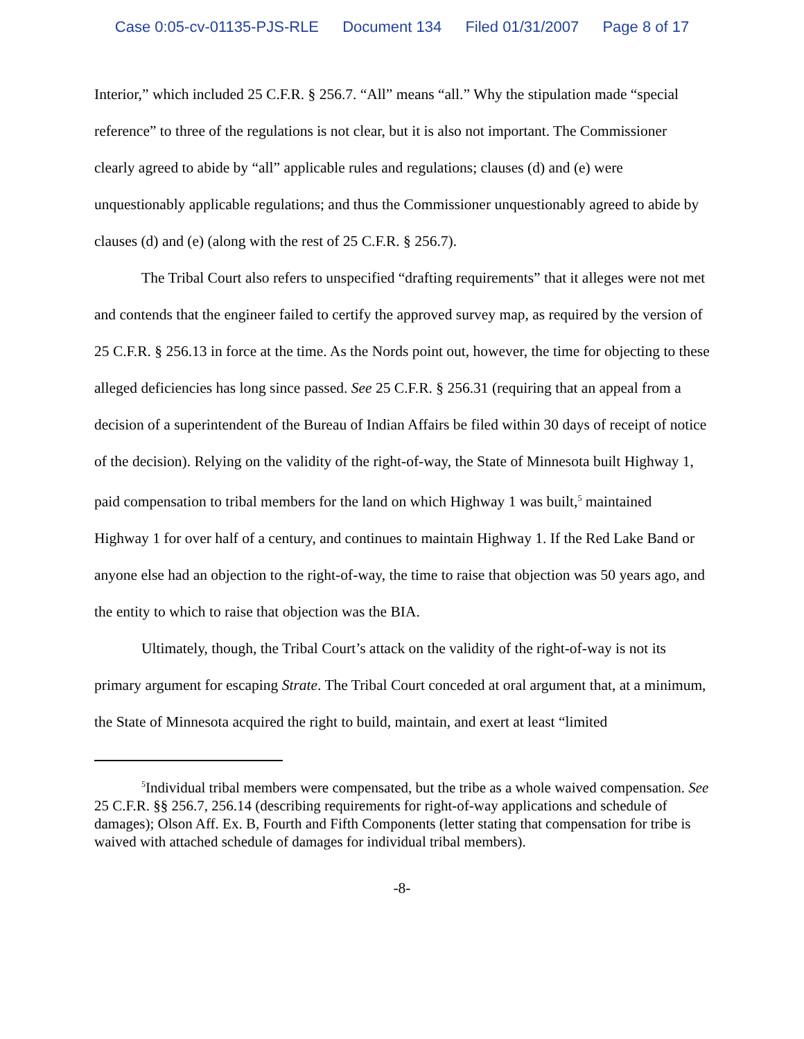Case 0:05-cv-01135-PJS-RLE Document 134 Filed 01/31/2007 Page 8 of 17
Interior,” which included 25 C.F.R. § 256.7. “All” means “all.” Why the stipulation made “special reference” to three of the regulations is not clear, but it is also not important. The Commissioner clearly agreed to abide by “all” applicable rules and regulations; clauses (d) and (e) were unquestionably applicable regulations; and thus the Commissioner unquestionably agreed to abide by clauses (d) and (e) (along with the rest of 25 C.F.R. § 256.7).
The Tribal Court also refers to unspecified “drafting requirements” that it alleges were not met and contends that the engineer failed to certify the approved survey map, as required by the version of 25 C.F.R. § 256.13 in force at the time. As the Nords point out, however, the time for objecting to these alleged deficiencies has long since passed. See 25 C.F.R. § 256.31 (requiring that an appeal from a decision of a superintendent of the Bureau of Indian Affairs be filed within 30 days of receipt of notice of the decision). Relying on the validity of the right-of-way, the State of Minnesota built Highway 1, paid compensation to tribal members for the land on which Highway 1 was built,<sup>5</sup> maintained Highway 1 for over half of a century, and continues to maintain Highway 1. If the Red Lake Band or anyone else had an objection to the right-of-way, the time to raise that objection was 50 years ago, and the entity to which to raise that objection was the BIA.
Ultimately, though, the Tribal Court’s attack on the validity of the right-of-way is not its primary argument for escaping Strate. The Tribal Court conceded at oral argument that, at a minimum, the State of Minnesota acquired the right to build, maintain, and exert at least “limited
<sup>5</sup> Individual tribal members were compensated, but the tribe as a whole waived compensation. See 25 C.F.R. §§ 256.7, 256.14 (describing requirements for right-of-way applications and schedule of damages); Olson Aff. Ex. B, Fourth and Fifth Components (letter stating that compensation for tribe is waived with attached schedule of damages for individual tribal members).
-8-